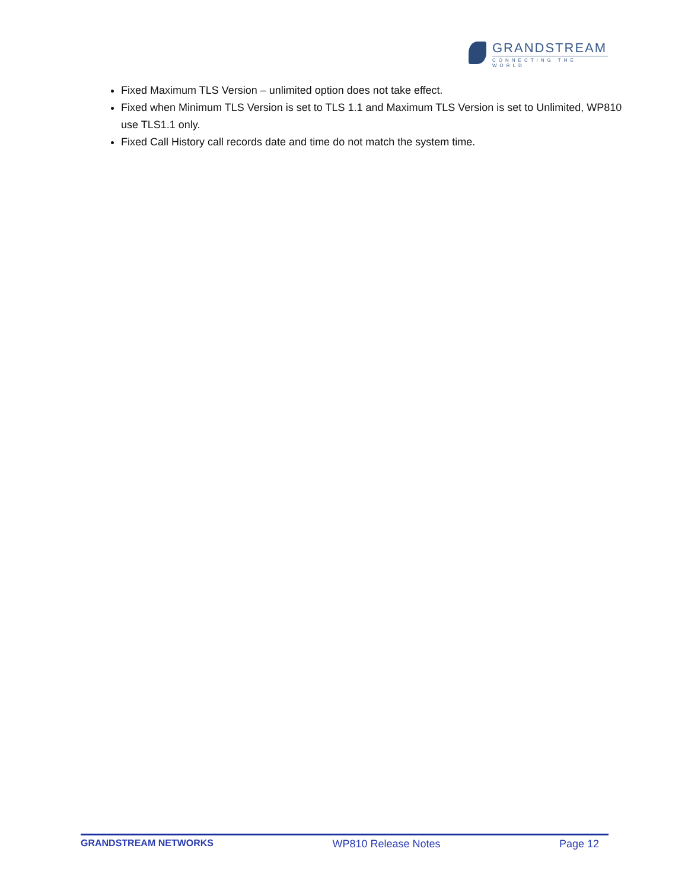GRANDSTREAM
CONNECTING THE WORLD
Fixed Maximum TLS Version – unlimited option does not take effect.
Fixed when Minimum TLS Version is set to TLS 1.1 and Maximum TLS Version is set to Unlimited, WP810 use TLS1.1 only.
Fixed Call History call records date and time do not match the system time.
GRANDSTREAM NETWORKS WP810 Release Notes Page 12